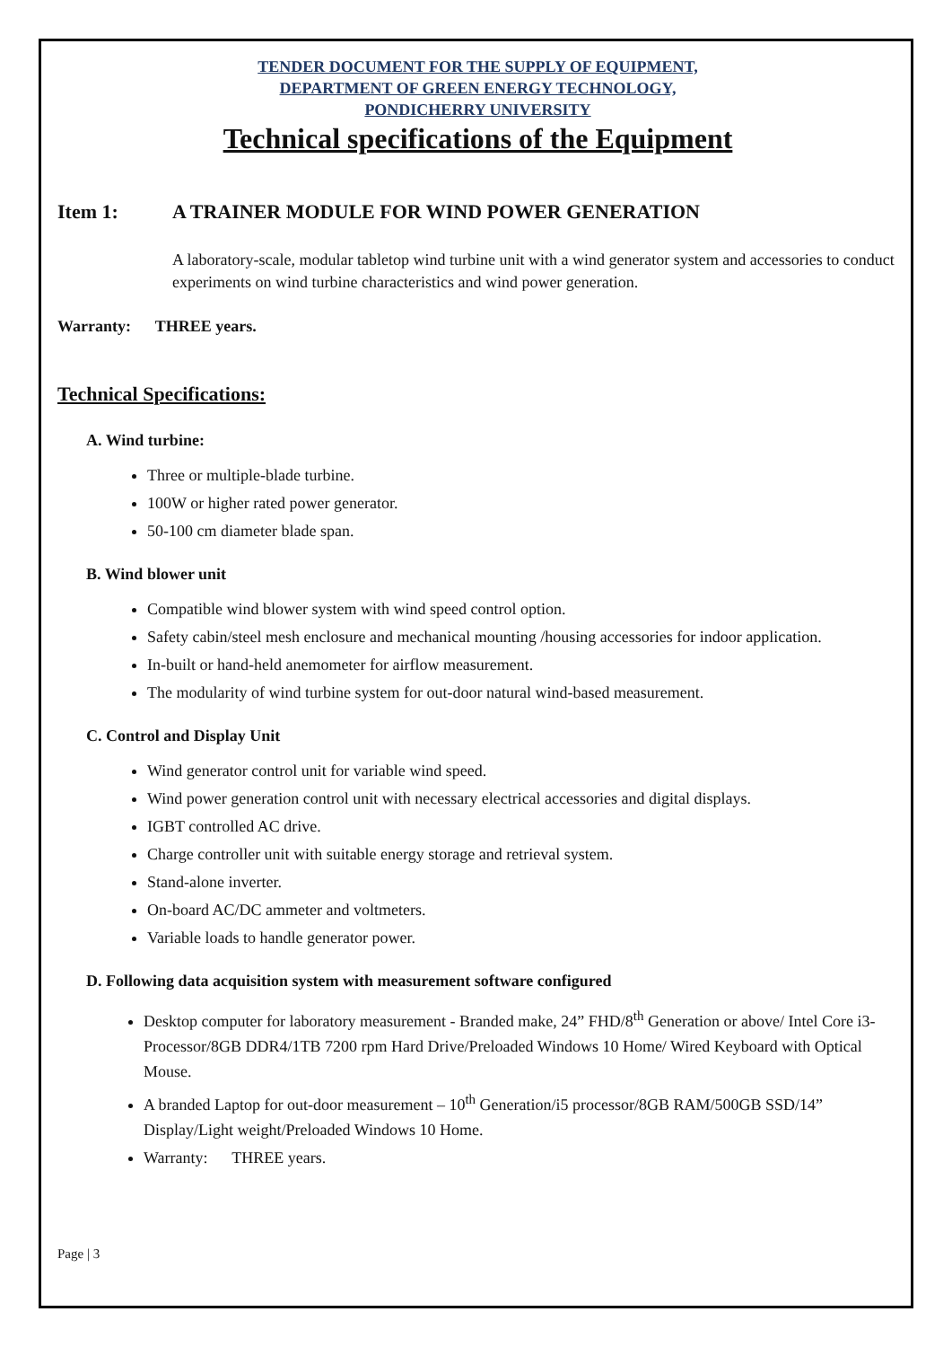TENDER DOCUMENT FOR THE SUPPLY OF EQUIPMENT,
DEPARTMENT OF GREEN ENERGY TECHNOLOGY,
PONDICHERRY UNIVERSITY
Technical specifications of the Equipment
Item 1: A TRAINER MODULE FOR WIND POWER GENERATION
A laboratory-scale, modular tabletop wind turbine unit with a wind generator system and accessories to conduct experiments on wind turbine characteristics and wind power generation.
Warranty: THREE years.
Technical Specifications:
A. Wind turbine:
Three or multiple-blade turbine.
100W or higher rated power generator.
50-100 cm diameter blade span.
B. Wind blower unit
Compatible wind blower system with wind speed control option.
Safety cabin/steel mesh enclosure and mechanical mounting /housing accessories for indoor application.
In-built or hand-held anemometer for airflow measurement.
The modularity of wind turbine system for out-door natural wind-based measurement.
C. Control and Display Unit
Wind generator control unit for variable wind speed.
Wind power generation control unit with necessary electrical accessories and digital displays.
IGBT controlled AC drive.
Charge controller unit with suitable energy storage and retrieval system.
Stand-alone inverter.
On-board AC/DC ammeter and voltmeters.
Variable loads to handle generator power.
D. Following data acquisition system with measurement software configured
Desktop computer for laboratory measurement - Branded make, 24” FHD/8<sup>th</sup> Generation or above/ Intel Core i3- Processor/8GB DDR4/1TB 7200 rpm Hard Drive/Preloaded Windows 10 Home/ Wired Keyboard with Optical Mouse.
A branded Laptop for out-door measurement – 10<sup>th</sup> Generation/i5 processor/8GB RAM/500GB SSD/14” Display/Light weight/Preloaded Windows 10 Home.
Warranty: THREE years.
Page | 3